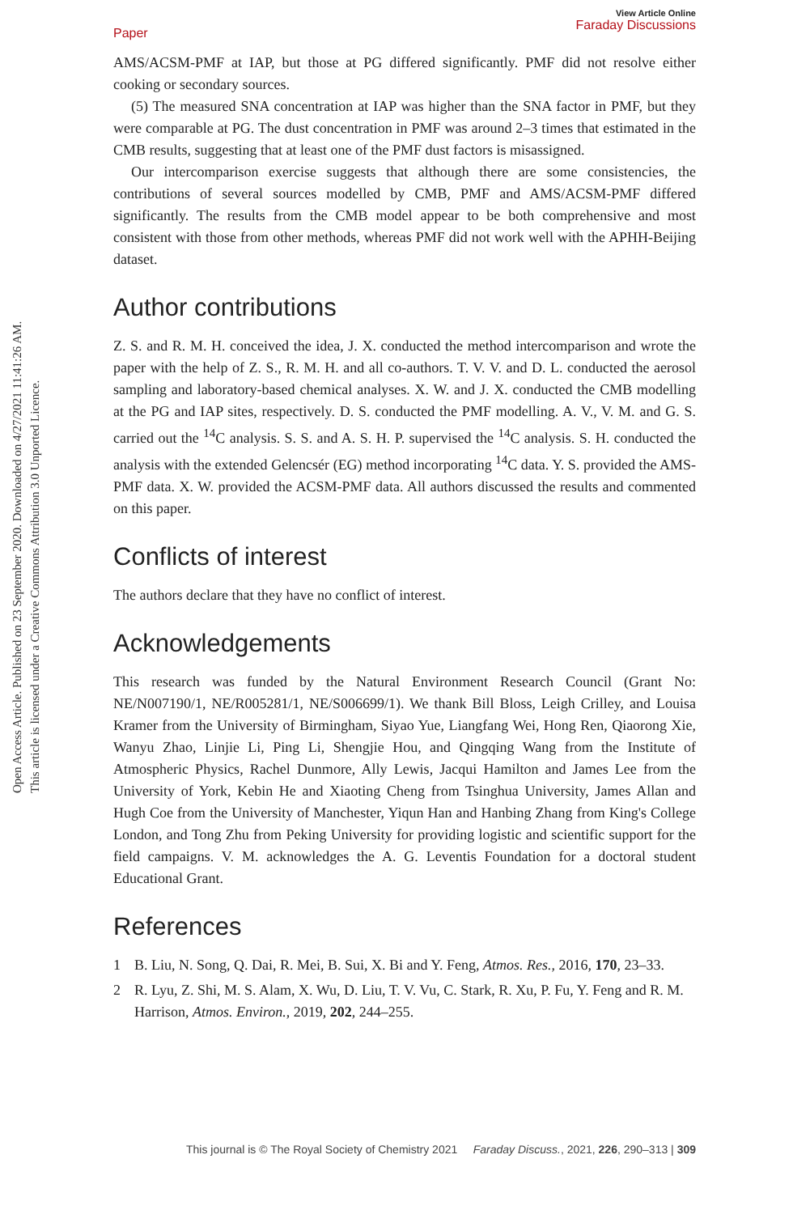Open Access Article. Published on 23 September 2020. Downloaded on 4/27/2021 11:41:26 AM.
This article is licensed under a Creative Commons Attribution 3.0 Unported Licence.
Paper View Article Online
Faraday Discussions
AMS/ACSM-PMF at IAP, but those at PG differed significantly. PMF did not resolve either cooking or secondary sources.
(5) The measured SNA concentration at IAP was higher than the SNA factor in PMF, but they were comparable at PG. The dust concentration in PMF was around 2–3 times that estimated in the CMB results, suggesting that at least one of the PMF dust factors is misassigned.
Our intercomparison exercise suggests that although there are some consistencies, the contributions of several sources modelled by CMB, PMF and AMS/ACSM-PMF differed significantly. The results from the CMB model appear to be both comprehensive and most consistent with those from other methods, whereas PMF did not work well with the APHH-Beijing dataset.
Author contributions
Z. S. and R. M. H. conceived the idea, J. X. conducted the method intercomparison and wrote the paper with the help of Z. S., R. M. H. and all co-authors. T. V. V. and D. L. conducted the aerosol sampling and laboratory-based chemical analyses. X. W. and J. X. conducted the CMB modelling at the PG and IAP sites, respectively. D. S. conducted the PMF modelling. A. V., V. M. and G. S. carried out the <sup>14</sup>C analysis. S. S. and A. S. H. P. supervised the <sup>14</sup>C analysis. S. H. conducted the analysis with the extended Gelencsér (EG) method incorporating <sup>14</sup>C data. Y. S. provided the AMS-PMF data. X. W. provided the ACSM-PMF data. All authors discussed the results and commented on this paper.
Conflicts of interest
The authors declare that they have no conflict of interest.
Acknowledgements
This research was funded by the Natural Environment Research Council (Grant No: NE/N007190/1, NE/R005281/1, NE/S006699/1). We thank Bill Bloss, Leigh Crilley, and Louisa Kramer from the University of Birmingham, Siyao Yue, Liangfang Wei, Hong Ren, Qiaorong Xie, Wanyu Zhao, Linjie Li, Ping Li, Shengjie Hou, and Qingqing Wang from the Institute of Atmospheric Physics, Rachel Dunmore, Ally Lewis, Jacqui Hamilton and James Lee from the University of York, Kebin He and Xiaoting Cheng from Tsinghua University, James Allan and Hugh Coe from the University of Manchester, Yiqun Han and Hanbing Zhang from King's College London, and Tong Zhu from Peking University for providing logistic and scientific support for the field campaigns. V. M. acknowledges the A. G. Leventis Foundation for a doctoral student Educational Grant.
References
1 B. Liu, N. Song, Q. Dai, R. Mei, B. Sui, X. Bi and Y. Feng, Atmos. Res., 2016, 170, 23–33.
2 R. Lyu, Z. Shi, M. S. Alam, X. Wu, D. Liu, T. V. Vu, C. Stark, R. Xu, P. Fu, Y. Feng and R. M. Harrison, Atmos. Environ., 2019, 202, 244–255.
This journal is © The Royal Society of Chemistry 2021 Faraday Discuss., 2021, 226, 290–313 | 309